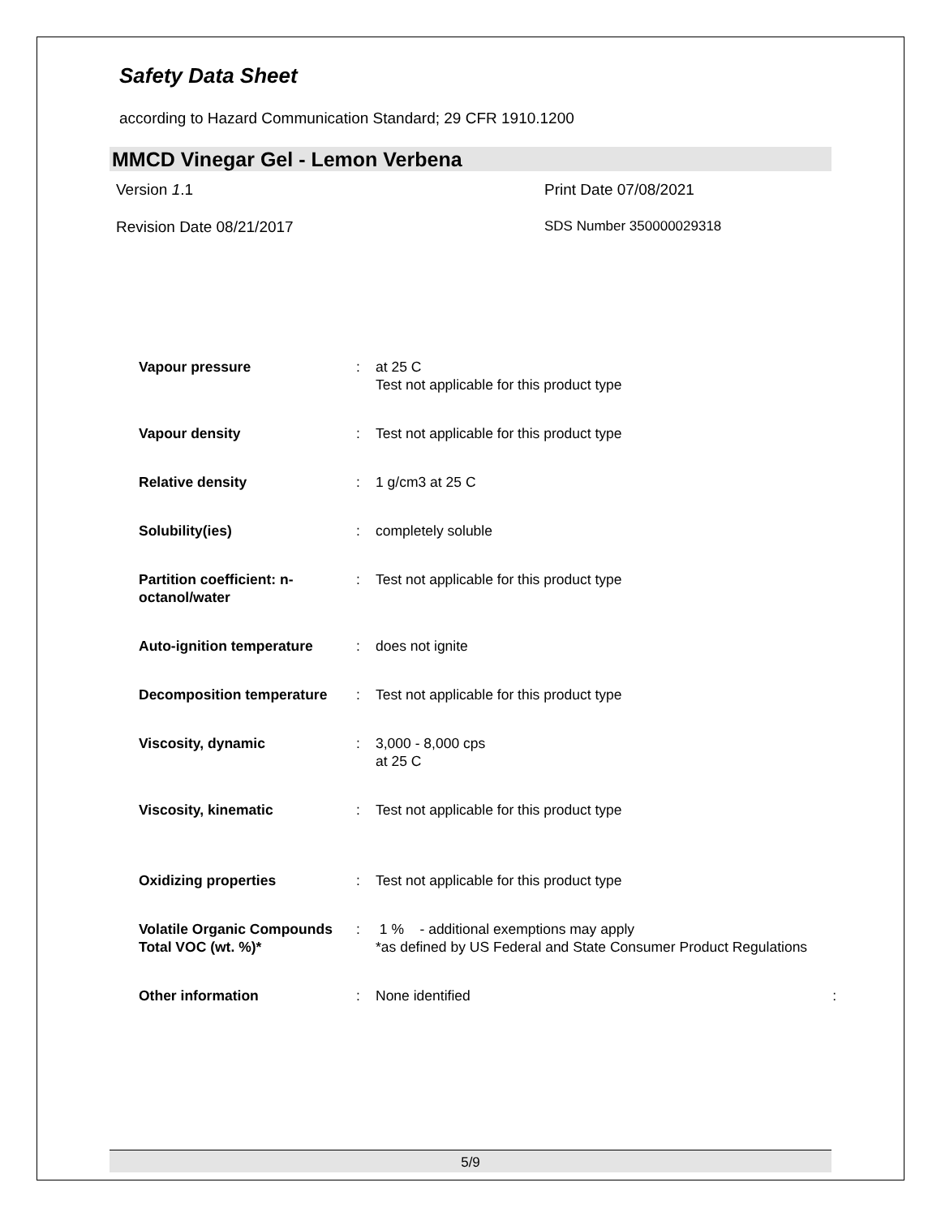Safety Data Sheet
according to Hazard Communication Standard; 29 CFR 1910.1200
MMCD Vinegar Gel - Lemon Verbena
Version 1.1 Print Date 07/08/2021
Revision Date 08/21/2017 SDS Number 350000029318
| Vapour pressure | : | at 25 C Test not applicable for this product type |
| Vapour density | : | Test not applicable for this product type |
| Relative density | : | 1 g/cm3 at 25 C |
| Solubility(ies) | : | completely soluble |
| Partition coefficient: n-octanol/water | : | Test not applicable for this product type |
| Auto-ignition temperature | : | does not ignite |
| Decomposition temperature | : | Test not applicable for this product type |
| Viscosity, dynamic | : | 3,000 - 8,000 cps at 25 C |
| Viscosity, kinematic | : | Test not applicable for this product type |
| Oxidizing properties | : | Test not applicable for this product type |
| Volatile Organic Compounds Total VOC (wt. %)* | : | 1 % - additional exemptions may apply *as defined by US Federal and State Consumer Product Regulations |
| Other information | : | None identified : |
5/9